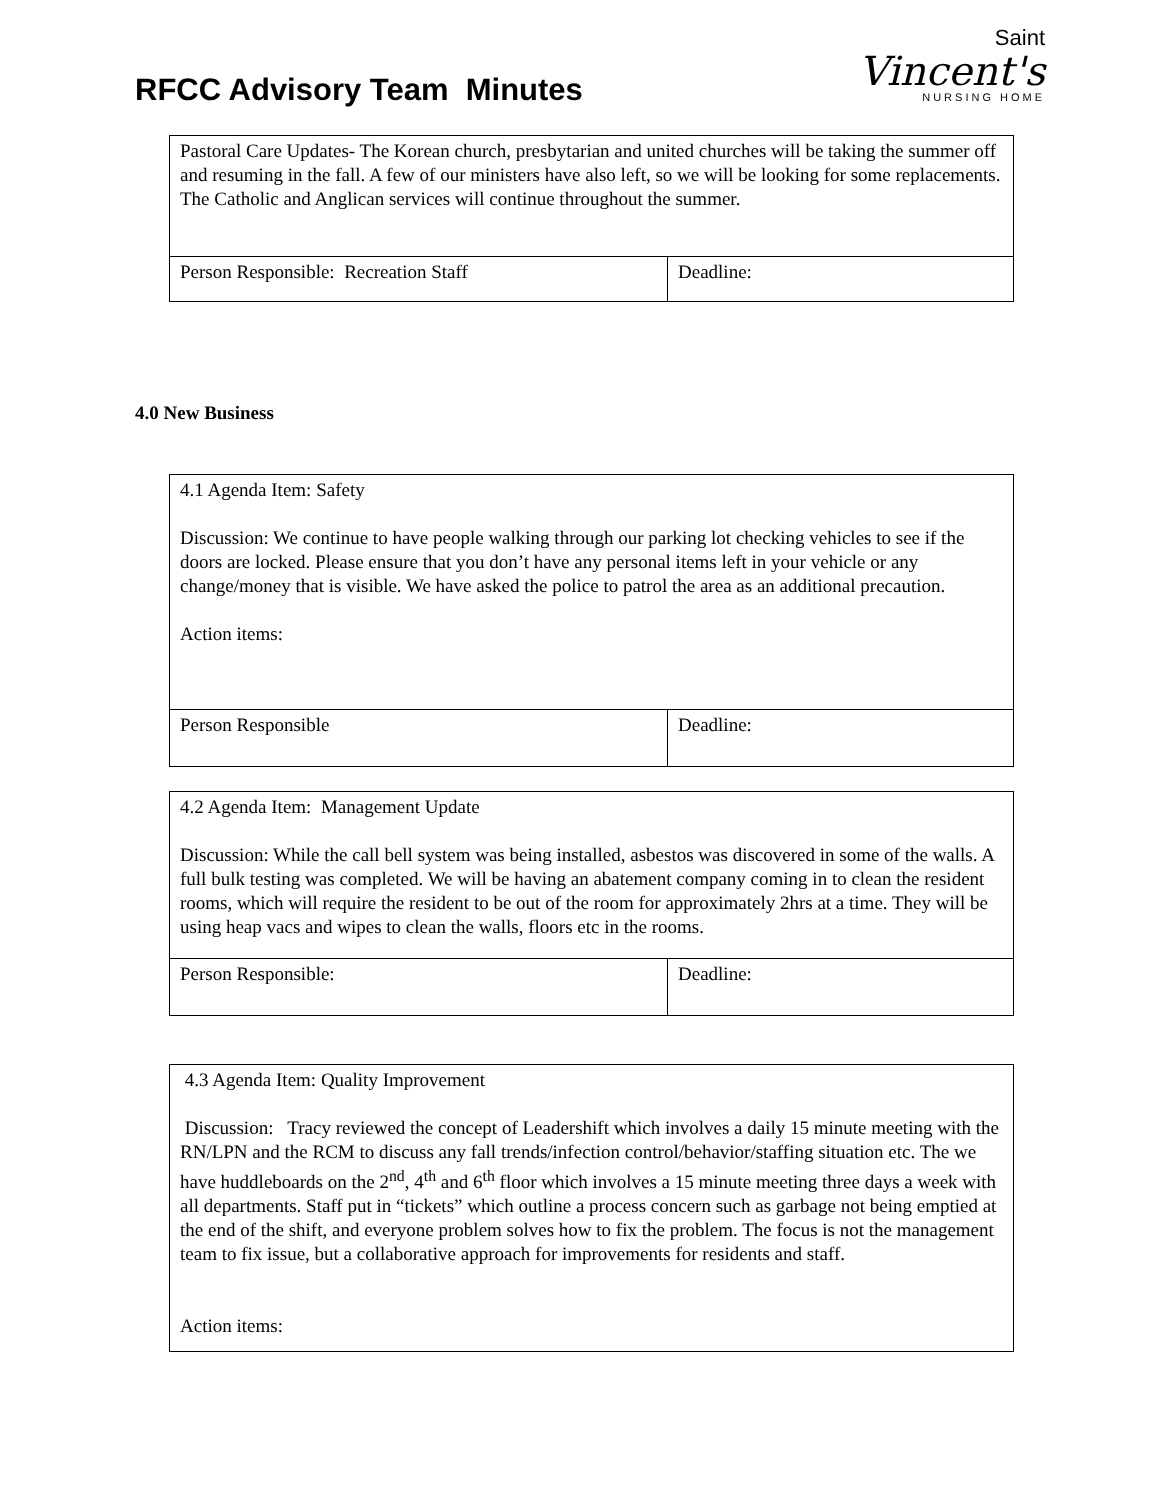RFCC Advisory Team Minutes
Saint
Vincent's
NURSING HOME
| Pastoral Care Updates- The Korean church, presbytarian and united churches will be taking the summer off and resuming in the fall. A few of our ministers have also left, so we will be looking for some replacements. The Catholic and Anglican services will continue throughout the summer. | |
| Person Responsible: Recreation Staff | Deadline: |
4.0 New Business
| 4.1 Agenda Item: Safety Discussion: We continue to have people walking through our parking lot checking vehicles to see if the doors are locked. Please ensure that you don’t have any personal items left in your vehicle or any change/money that is visible. We have asked the police to patrol the area as an additional precaution. Action items: | |
| Person Responsible | Deadline: |
| 4.2 Agenda Item: Management Update Discussion: While the call bell system was being installed, asbestos was discovered in some of the walls. A full bulk testing was completed. We will be having an abatement company coming in to clean the resident rooms, which will require the resident to be out of the room for approximately 2hrs at a time. They will be using heap vacs and wipes to clean the walls, floors etc in the rooms. | |
| Person Responsible: | Deadline: |
| 4.3 Agenda Item: Quality Improvement Discussion: Tracy reviewed the concept of Leadershift which involves a daily 15 minute meeting with the RN/LPN and the RCM to discuss any fall trends/infection control/behavior/staffing situation etc. The we have huddleboards on the 2<sup>nd</sup>, 4<sup>th</sup> and 6<sup>th</sup> floor which involves a 15 minute meeting three days a week with all departments. Staff put in “tickets” which outline a process concern such as garbage not being emptied at the end of the shift, and everyone problem solves how to fix the problem. The focus is not the management team to fix issue, but a collaborative approach for improvements for residents and staff. Action items: |